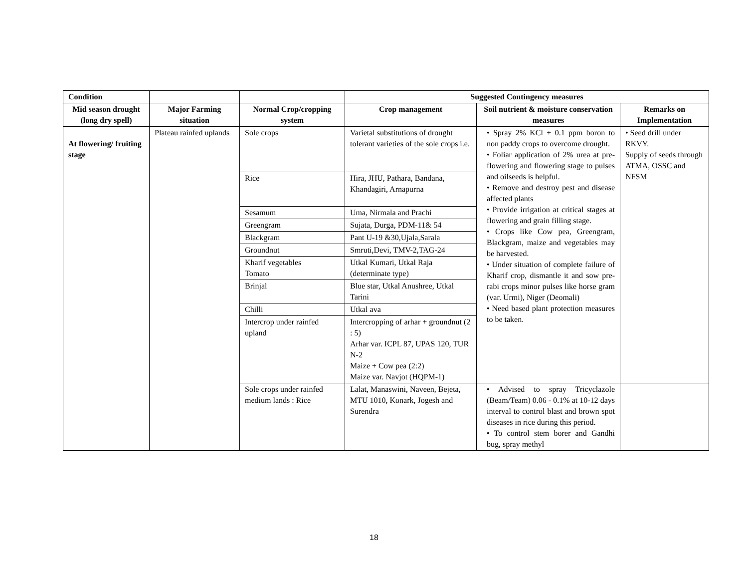| Condition | | | Suggested Contingency measures | | |
| --- | --- | --- | --- | --- | --- |
| Mid season drought (long dry spell) | Major Farming situation | Normal Crop/cropping system | Crop management | Soil nutrient & moisture conservation measures | Remarks on Implementation |
| At flowering/ fruiting stage | Plateau rainfed uplands | Sole crops | Varietal substitutions of drought tolerant varieties of the sole crops i.e. | • Spray 2% KCl + 0.1 ppm boron to non paddy crops to overcome drought. • Foliar application of 2% urea at pre-flowering and flowering stage to pulses and oilseeds is helpful. • Remove and destroy pest and disease affected plants • Provide irrigation at critical stages at flowering and grain filling stage. • Crops like Cow pea, Greengram, Blackgram, maize and vegetables may be harvested. • Under situation of complete failure of Kharif crop, dismantle it and sow pre-rabi crops minor pulses like horse gram (var. Urmi), Niger (Deomali) • Need based plant protection measures to be taken. | • Seed drill under RKVY. Supply of seeds through ATMA, OSSC and NFSM |
| | | Rice | Hira, JHU, Pathara, Bandana, Khandagiri, Arnapurna | | |
| | | Sesamum | Uma, Nirmala and Prachi | | |
| | | Greengram | Sujata, Durga, PDM-11& 54 | | |
| | | Blackgram | Pant U-19 &30,Ujala,Sarala | | |
| | | Groundnut | Smruti,Devi, TMV-2,TAG-24 | | |
| | | Kharif vegetables Tomato | Utkal Kumari, Utkal Raja (determinate type) | | |
| | | Brinjal | Blue star, Utkal Anushree, Utkal Tarini | | |
| | | Chilli | Utkal ava | | |
| | | Intercrop under rainfed upland | Intercropping of arhar + groundnut (2 : 5) Arhar var. ICPL 87, UPAS 120, TUR N-2 Maize + Cow pea (2:2) Maize var. Navjot (HQPM-1) | | |
| | | Sole crops under rainfed medium lands : Rice | Lalat, Manaswini, Naveen, Bejeta, MTU 1010, Konark, Jogesh and Surendra | • Advised to spray Tricyclazole (Beam/Team) 0.06 - 0.1% at 10-12 days interval to control blast and brown spot diseases in rice during this period. • To control stem borer and Gandhi bug, spray methyl | |
18